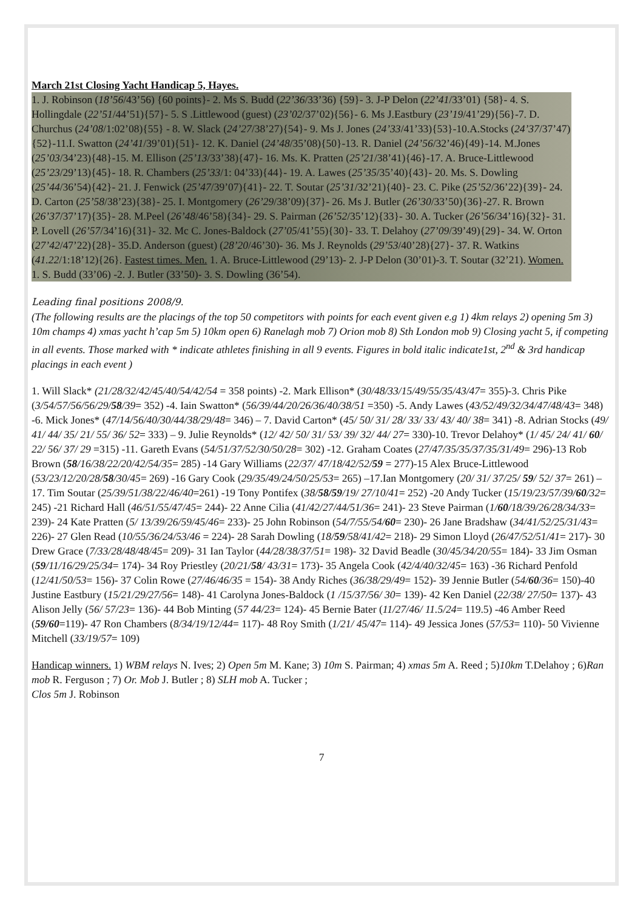March 21st Closing Yacht Handicap 5, Hayes.
1. J. Robinson (18’56/43’56) {60 points}- 2. Ms S. Budd (22’36/33’36) {59}- 3. J-P Delon (22’41/33’01) {58}- 4. S. Hollingdale (22’51/44’51){57}- 5. S .Littlewood (guest) (23’02/37’02){56}- 6. Ms J.Eastbury (23’19/41’29){56}-7. D. Churchus (24’08/1:02’08){55} - 8. W. Slack (24’27/38’27){54}- 9. Ms J. Jones (24’33/41’33){53}-10.A.Stocks (24’37/37’47){52}-11.I. Swatton (24’41/39’01){51}- 12. K. Daniel (24’48/35’08){50}-13. R. Daniel (24’56/32’46){49}-14. M.Jones (25’03/34’23){48}-15. M. Ellison (25’13/33’38){47}- 16. Ms. K. Pratten (25’21/38’41){46}-17. A. Bruce-Littlewood (25’23/29’13){45}- 18. R. Chambers (25’33/1: 04’33){44}- 19. A. Lawes (25’35/35’40){43}- 20. Ms. S. Dowling (25’44/36’54){42}- 21. J. Fenwick (25’47/39’07){41}- 22. T. Soutar (25’31/32’21){40}- 23. C. Pike (25’52/36’22){39}- 24. D. Carton (25’58/38’23){38}- 25. I. Montgomery (26’29/38’09){37}- 26. Ms J. Butler (26’30/33’50){36}-27. R. Brown (26’37/37’17){35}- 28. M.Peel (26’48/46’58){34}- 29. S. Pairman (26’52/35’12){33}- 30. A. Tucker (26’56/34’16){32}- 31. P. Lovell (26’57/34’16){31}- 32. Mc C. Jones-Baldock (27’05/41’55){30}- 33. T. Delahoy (27’09/39’49){29}- 34. W. Orton (27’42/47’22){28}- 35.D. Anderson (guest) (28’20/46’30)- 36. Ms J. Reynolds (29’53/40’28){27}- 37. R. Watkins (41.22/1:18’12){26}. Fastest times. Men. 1. A. Bruce-Littlewood (29’13)- 2. J-P Delon (30’01)-3. T. Soutar (32’21). Women. 1. S. Budd (33’06) -2. J. Butler (33’50)- 3. S. Dowling (36’54).
Leading final positions 2008/9.
(The following results are the placings of the top 50 competitors with points for each event given e.g 1) 4km relays 2) opening 5m 3) 10m champs 4) xmas yacht h’cap 5m 5) 10km open 6) Ranelagh mob 7) Orion mob 8) Sth London mob 9) Closing yacht 5, if competing in all events. Those marked with * indicate athletes finishing in all 9 events. Figures in bold italic indicate1st, 2<sup>nd</sup> & 3rd handicap placings in each event )
1. Will Slack* (21/28/32/42/45/40/54/42/54 = 358 points) -2. Mark Ellison* (30/48/33/15/49/55/35/43/47= 355)-3. Chris Pike (3/54/57/56/56/29/58/39= 352) -4. Iain Swatton* (56/39/44/20/26/36/40/38/51 =350) -5. Andy Lawes (43/52/49/32/34/47/48/43= 348) -6. Mick Jones* (47/14/56/40/30/44/38/29/48= 346) – 7. David Carton* (45/ 50/ 31/ 28/ 33/ 33/ 43/ 40/ 38= 341) -8. Adrian Stocks (49/ 41/ 44/ 35/ 21/ 55/ 36/ 52= 333) – 9. Julie Reynolds* (12/ 42/ 50/ 31/ 53/ 39/ 32/ 44/ 27= 330)-10. Trevor Delahoy* (1/ 45/ 24/ 41/ 60/ 22/ 56/ 37/ 29 =315) -11. Gareth Evans (54/51/37/52/30/50/28= 302) -12. Graham Coates (27/47/35/35/37/35/31/49= 296)-13 Rob Brown (58/16/38/22/20/42/54/35= 285) -14 Gary Williams (22/37/ 47/18/42/52/59 = 277)-15 Alex Bruce-Littlewood (53/23/12/20/28/58/30/45= 269) -16 Gary Cook (29/35/49/24/50/25/53= 265) –17.Ian Montgomery (20/ 31/ 37/25/ 59/ 52/ 37= 261) –17. Tim Soutar (25/39/51/38/22/46/40=261) -19 Tony Pontifex (38/58/59/19/ 27/10/41= 252) -20 Andy Tucker (15/19/23/57/39/60/32= 245) -21 Richard Hall (46/51/55/47/45= 244)- 22 Anne Cilia (41/42/27/44/51/36= 241)- 23 Steve Pairman (1/60/18/39/26/28/34/33= 239)- 24 Kate Pratten (5/ 13/39/26/59/45/46= 233)- 25 John Robinson (54/7/55/54/60= 230)- 26 Jane Bradshaw (34/41/52/25/31/43= 226)- 27 Glen Read (10/55/36/24/53/46 = 224)- 28 Sarah Dowling (18/59/58/41/42= 218)- 29 Simon Lloyd (26/47/52/51/41= 217)- 30 Drew Grace (7/33/28/48/48/45= 209)- 31 Ian Taylor (44/28/38/37/51= 198)- 32 David Beadle (30/45/34/20/55= 184)- 33 Jim Osman (59/11/16/29/25/34= 174)- 34 Roy Priestley (20/21/58/ 43/31= 173)- 35 Angela Cook (42/4/40/32/45= 163) -36 Richard Penfold (12/41/50/53= 156)- 37 Colin Rowe (27/46/46/35 = 154)- 38 Andy Riches (36/38/29/49= 152)- 39 Jennie Butler (54/60/36= 150)-40 Justine Eastbury (15/21/29/27/56= 148)- 41 Carolyna Jones-Baldock (1 /15/37/56/ 30= 139)- 42 Ken Daniel (22/38/ 27/50= 137)- 43 Alison Jelly (56/ 57/23= 136)- 44 Bob Minting (57 44/23= 124)- 45 Bernie Bater (11/27/46/ 11.5/24= 119.5) -46 Amber Reed (59/60=119)- 47 Ron Chambers (8/34/19/12/44= 117)- 48 Roy Smith (1/21/ 45/47= 114)- 49 Jessica Jones (57/53= 110)- 50 Vivienne Mitchell (33/19/57= 109)
Handicap winners. 1) WBM relays N. Ives; 2) Open 5m M. Kane; 3) 10m S. Pairman; 4) xmas 5m A. Reed ; 5)10km T.Delahoy ; 6)Ran mob R. Ferguson ; 7) Or. Mob J. Butler ; 8) SLH mob A. Tucker ;
Clos 5m J. Robinson
7